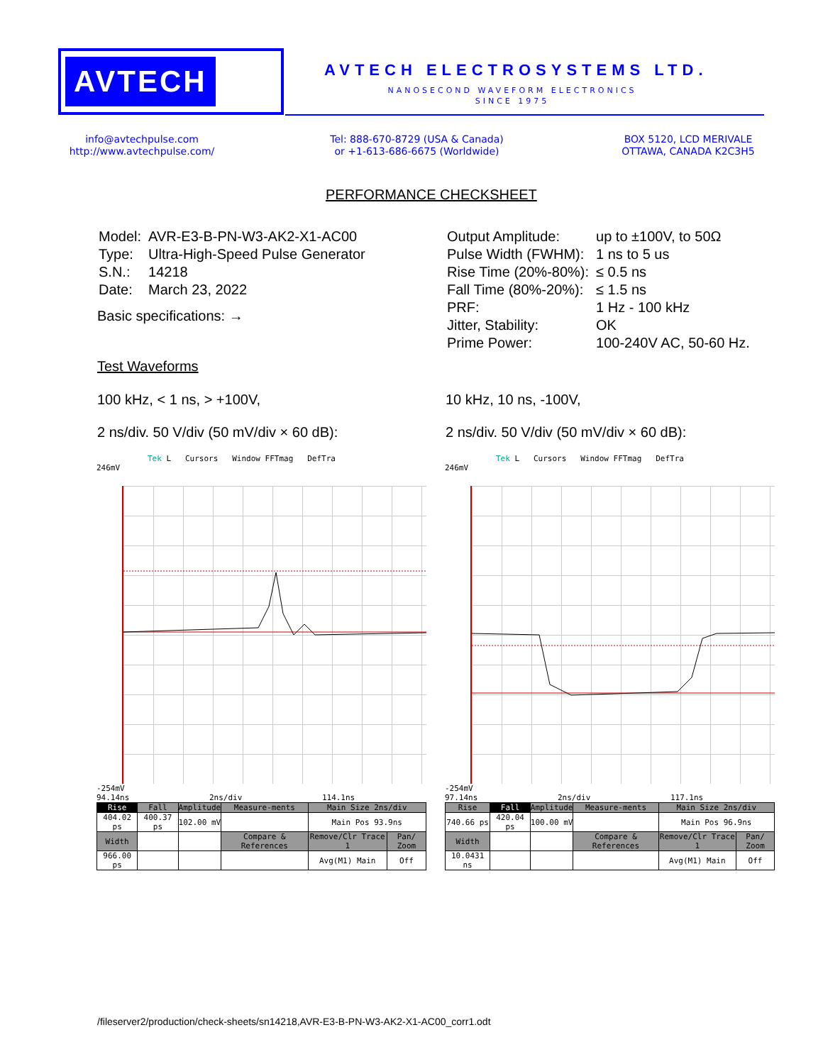AVTECH
AVTECH ELECTROSYSTEMS LTD.
NANOSECOND WAVEFORM ELECTRONICS
SINCE 1975
info@avtechpulse.com
http://www.avtechpulse.com/
Tel: 888-670-8729 (USA & Canada)
or +1-613-686-6675 (Worldwide)
BOX 5120, LCD MERIVALE
OTTAWA, CANADA K2C3H5
PERFORMANCE CHECKSHEET
| Model: | AVR-E3-B-PN-W3-AK2-X1-AC00 |
| Type: | Ultra-High-Speed Pulse Generator |
| S.N.: | 14218 |
| Date: | March 23, 2022 |
Basic specifications: →
| Output Amplitude: | up to ±100V, to 50Ω |
| Pulse Width (FWHM): | 1 ns to 5 us |
| Rise Time (20%-80%): | ≤ 0.5 ns |
| Fall Time (80%-20%): | ≤ 1.5 ns |
| PRF: | 1 Hz - 100 kHz |
| Jitter, Stability: | OK |
| Prime Power: | 100-240V AC, 50-60 Hz. |
Test Waveforms
100 kHz, < 1 ns, > +100V,
2 ns/div. 50 V/div (50 mV/div × 60 dB):
10 kHz, 10 ns, -100V,
2 ns/div. 50 V/div (50 mV/div × 60 dB):
Tek L Cursors Window FFTmag DefTra
246mV
-254mV
94.14ns 2ns/div 114.1ns
| Rise | Fall | Amplitude | Measure-ments | Main Size 2ns/div | |
| 404.02 ps | 400.37 ps | 102.00 mV | | Main Pos 93.9ns | |
| Width | | | Compare & References | Remove/Clr Trace 1 | Pan/ Zoom |
| 966.00 ps | | | | Avg(M1) Main | Off |
Tek L Cursors Window FFTmag DefTra
246mV
-254mV
97.14ns 2ns/div 117.1ns
| Rise | Fall | Amplitude | Measure-ments | Main Size 2ns/div | |
| 740.66 ps | 420.04 ps | 100.00 mV | | Main Pos 96.9ns | |
| Width | | | Compare & References | Remove/Clr Trace 1 | Pan/ Zoom |
| 10.0431 ns | | | | Avg(M1) Main | Off |
/fileserver2/production/check-sheets/sn14218,AVR-E3-B-PN-W3-AK2-X1-AC00_corr1.odt